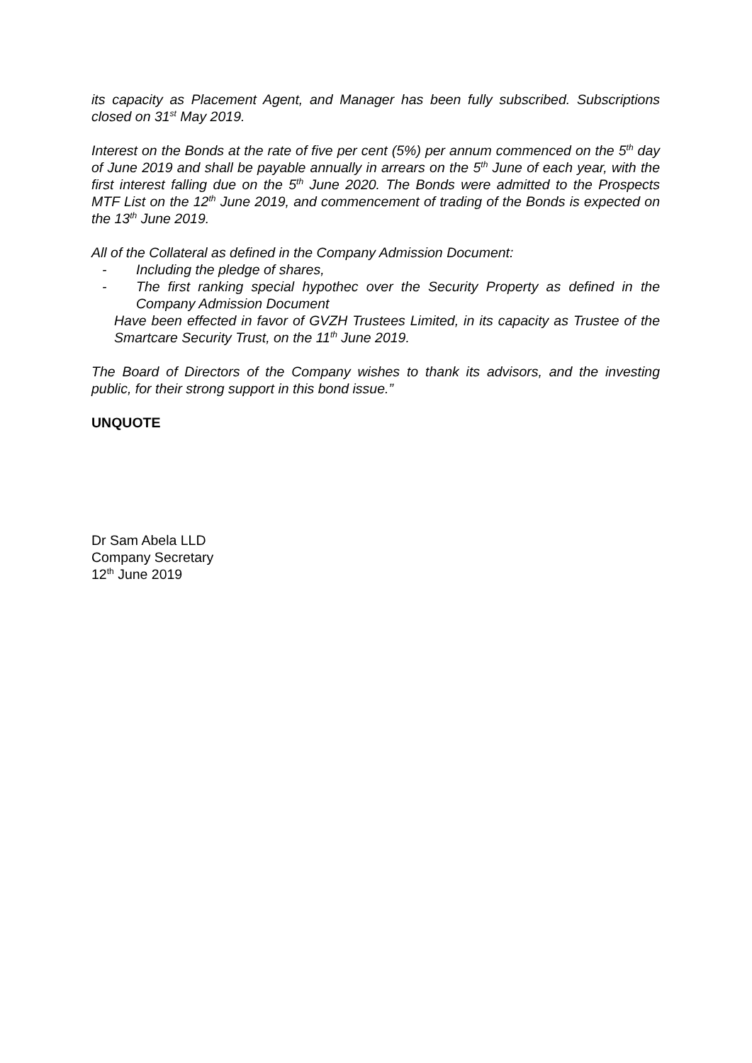its capacity as Placement Agent, and Manager has been fully subscribed. Subscriptions closed on 31<sup>st</sup> May 2019.
Interest on the Bonds at the rate of five per cent (5%) per annum commenced on the 5<sup>th</sup> day of June 2019 and shall be payable annually in arrears on the 5<sup>th</sup> June of each year, with the first interest falling due on the 5<sup>th</sup> June 2020. The Bonds were admitted to the Prospects MTF List on the 12<sup>th</sup> June 2019, and commencement of trading of the Bonds is expected on the 13<sup>th</sup> June 2019.
All of the Collateral as defined in the Company Admission Document:
- Including the pledge of shares,
- The first ranking special hypothec over the Security Property as defined in the Company Admission Document
Have been effected in favor of GVZH Trustees Limited, in its capacity as Trustee of the Smartcare Security Trust, on the 11<sup>th</sup> June 2019.
The Board of Directors of the Company wishes to thank its advisors, and the investing public, for their strong support in this bond issue.”
UNQUOTE
Dr Sam Abela LLD
Company Secretary
12<sup>th</sup> June 2019